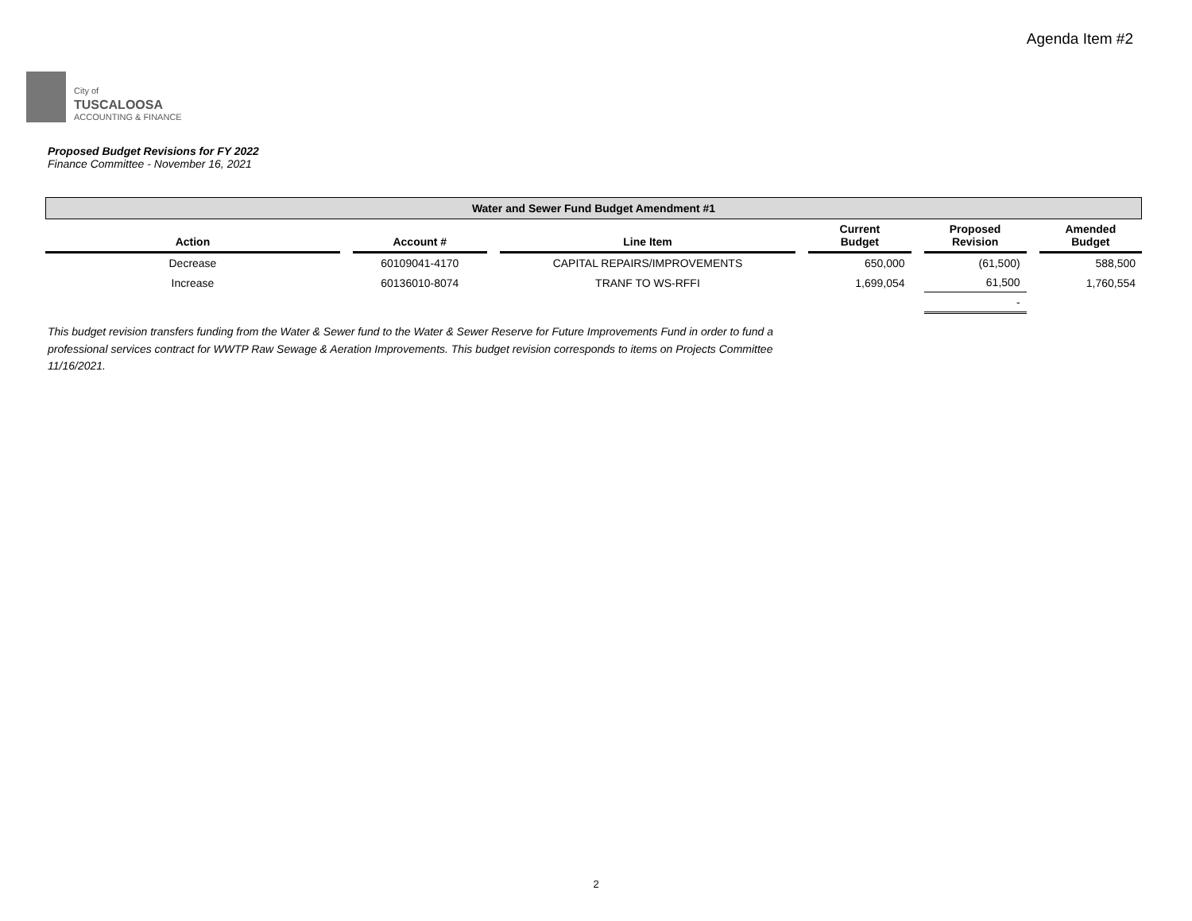Agenda Item #2
City of
TUSCALOOSA
ACCOUNTING & FINANCE
Proposed Budget Revisions for FY 2022
Finance Committee - November 16, 2021
| Water and Sewer Fund Budget Amendment #1 | | | | | | | | | | |
| Action | | Account # | | Line Item | | Current Budget | | Proposed Revision | | Amended Budget |
| Decrease | | 60109041-4170 | | CAPITAL REPAIRS/IMPROVEMENTS | | 650,000 | | (61,500) | | 588,500 |
| Increase | | 60136010-8074 | | TRANF TO WS-RFFI | | 1,699,054 | | 61,500 | | 1,760,554 |
| | | | | | | | | - | | |
This budget revision transfers funding from the Water & Sewer fund to the Water & Sewer Reserve for Future Improvements Fund in order to fund a professional services contract for WWTP Raw Sewage & Aeration Improvements. This budget revision corresponds to items on Projects Committee 11/16/2021.
2